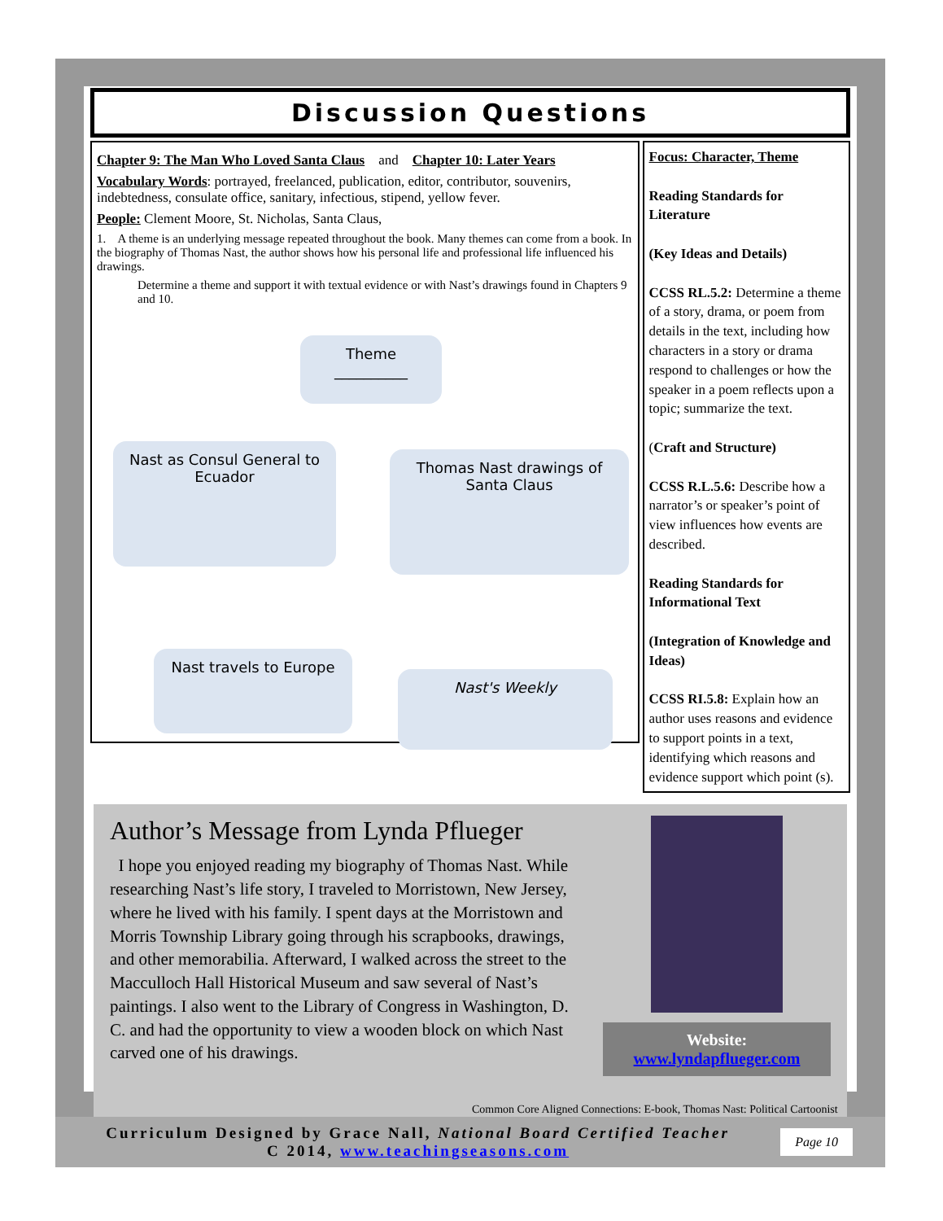Discussion Questions
Chapter 9: The Man Who Loved Santa Claus and Chapter 10: Later Years
Vocabulary Words: portrayed, freelanced, publication, editor, contributor, souvenirs, indebtedness, consulate office, sanitary, infectious, stipend, yellow fever.
People: Clement Moore, St. Nicholas, Santa Claus,
1. A theme is an underlying message repeated throughout the book. Many themes can come from a book. In the biography of Thomas Nast, the author shows how his personal life and professional life influenced his drawings.
Determine a theme and support it with textual evidence or with Nast’s drawings found in Chapters 9 and 10.
Theme
__________
Nast as Consul General to Ecuador
Thomas Nast drawings of Santa Claus
Nast travels to Europe
Nast's Weekly
Focus: Character, Theme
Reading Standards for Literature
(Key Ideas and Details)
CCSS RL.5.2: Determine a theme of a story, drama, or poem from details in the text, including how characters in a story or drama respond to challenges or how the speaker in a poem reflects upon a topic; summarize the text.
(Craft and Structure)
CCSS R.L.5.6: Describe how a narrator’s or speaker’s point of view influences how events are described.
Reading Standards for Informational Text
(Integration of Knowledge and Ideas)
CCSS RI.5.8: Explain how an author uses reasons and evidence to support points in a text, identifying which reasons and evidence support which point (s).
Author’s Message from Lynda Pflueger
I hope you enjoyed reading my biography of Thomas Nast. While researching Nast’s life story, I traveled to Morristown, New Jersey, where he lived with his family. I spent days at the Morristown and Morris Township Library going through his scrapbooks, drawings, and other memorabilia. Afterward, I walked across the street to the Macculloch Hall Historical Museum and saw several of Nast’s paintings. I also went to the Library of Congress in Washington, D. C. and had the opportunity to view a wooden block on which Nast carved one of his drawings.
Website:
www.lyndapflueger.com
Common Core Aligned Connections: E-book, Thomas Nast: Political Cartoonist
Curriculum Designed by Grace Nall, National Board Certified Teacher
C 2014, www.teachingseasons.com
Page 10